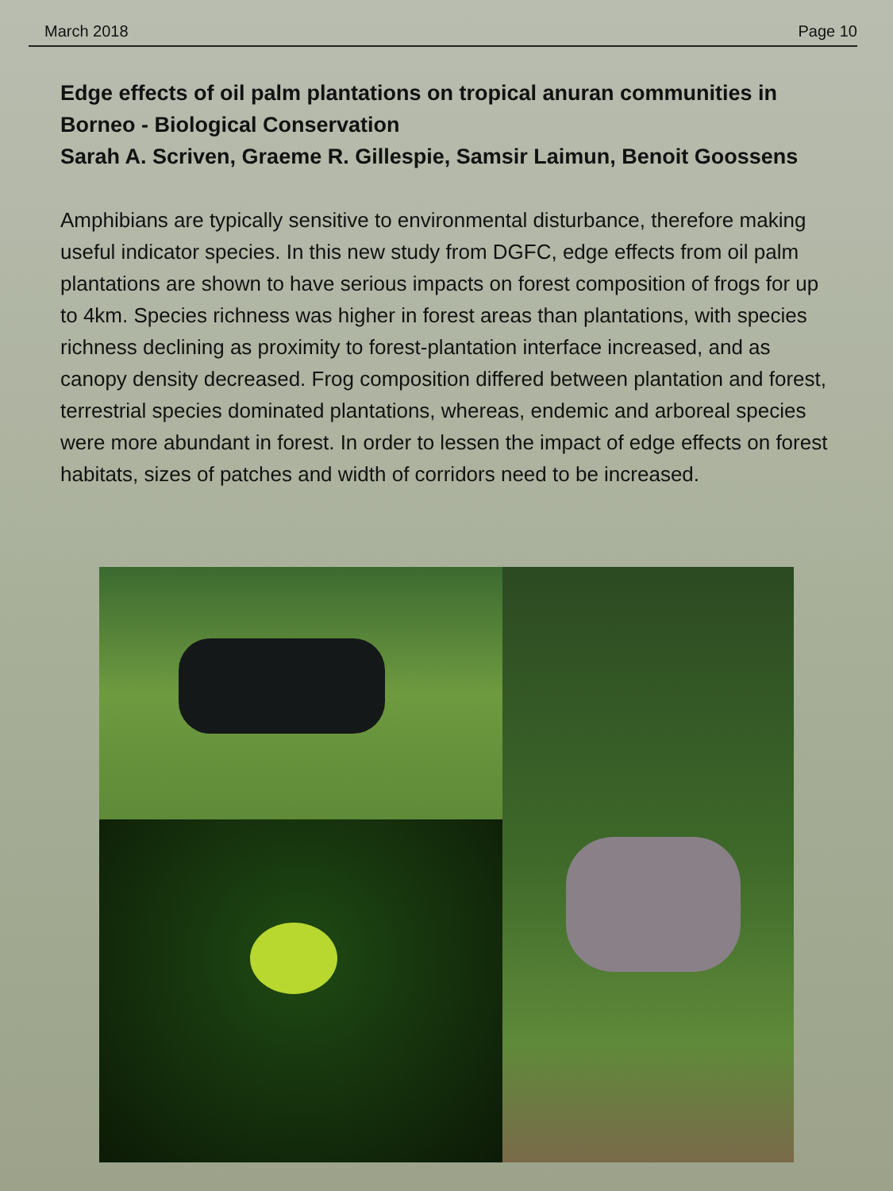March 2018 Page 10
Edge effects of oil palm plantations on tropical anuran communities in Borneo - Biological Conservation
Sarah A. Scriven, Graeme R. Gillespie, Samsir Laimun, Benoit Goossens
Amphibians are typically sensitive to environmental disturbance, therefore making useful indicator species. In this new study from DGFC, edge effects from oil palm plantations are shown to have serious impacts on forest composition of frogs for up to 4km. Species richness was higher in forest areas than plantations, with species richness declining as proximity to forest-plantation interface increased, and as canopy density decreased. Frog composition differed between plantation and forest, terrestrial species dominated plantations, whereas, endemic and arboreal species were more abundant in forest. In order to lessen the impact of edge effects on forest habitats, sizes of patches and width of corridors need to be increased.